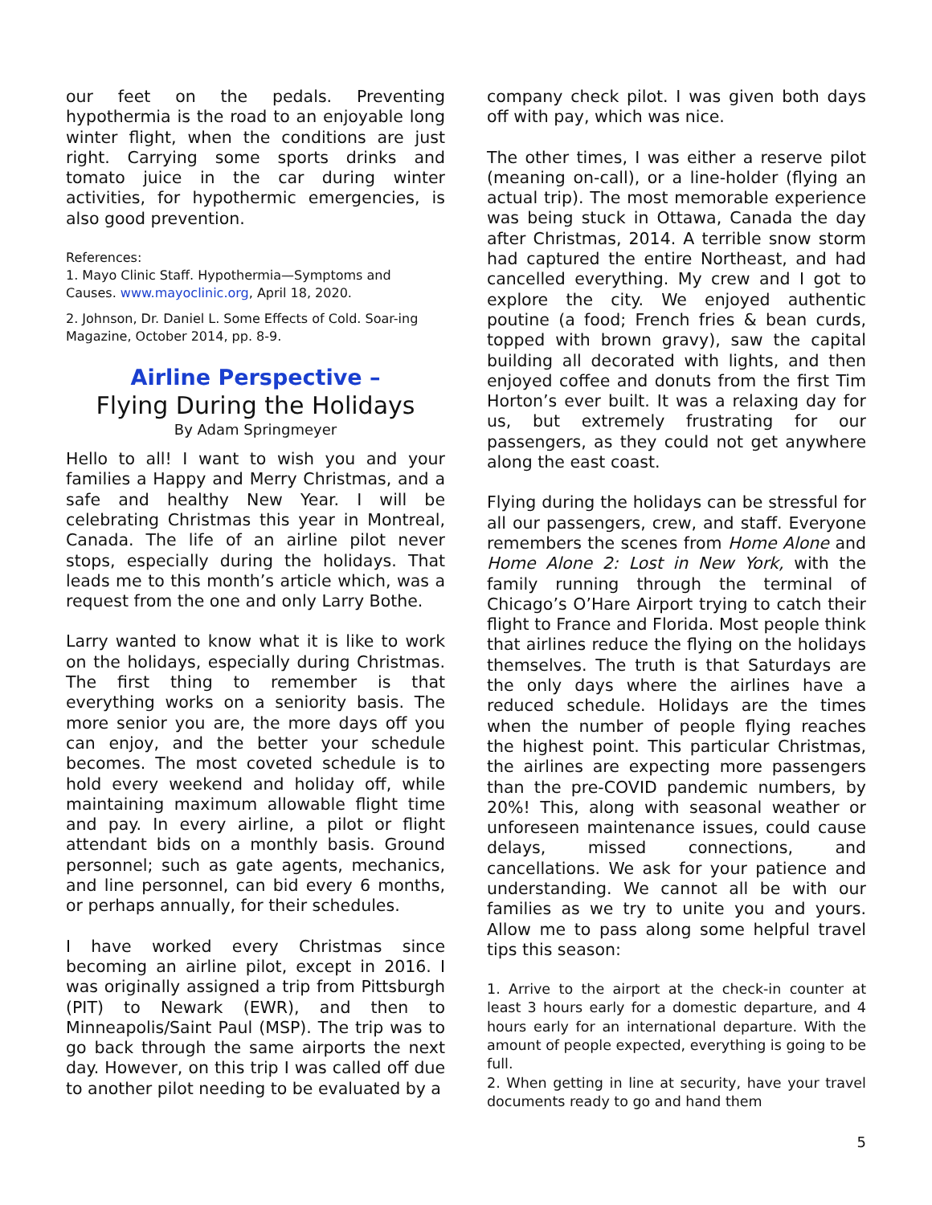our feet on the pedals. Preventing hypothermia is the road to an enjoyable long winter flight, when the conditions are just right. Carrying some sports drinks and tomato juice in the car during winter activities, for hypothermic emergencies, is also good prevention.
References:
1. Mayo Clinic Staff. Hypothermia—Symptoms and Causes. www.mayoclinic.org, April 18, 2020.
2. Johnson, Dr. Daniel L. Some Effects of Cold. Soar-ing Magazine, October 2014, pp. 8-9.
Airline Perspective –
Flying During the Holidays
By Adam Springmeyer
Hello to all! I want to wish you and your families a Happy and Merry Christmas, and a safe and healthy New Year. I will be celebrating Christmas this year in Montreal, Canada. The life of an airline pilot never stops, especially during the holidays. That leads me to this month’s article which, was a request from the one and only Larry Bothe.
Larry wanted to know what it is like to work on the holidays, especially during Christmas. The first thing to remember is that everything works on a seniority basis. The more senior you are, the more days off you can enjoy, and the better your schedule becomes. The most coveted schedule is to hold every weekend and holiday off, while maintaining maximum allowable flight time and pay. In every airline, a pilot or flight attendant bids on a monthly basis. Ground personnel; such as gate agents, mechanics, and line personnel, can bid every 6 months, or perhaps annually, for their schedules.
I have worked every Christmas since becoming an airline pilot, except in 2016. I was originally assigned a trip from Pittsburgh (PIT) to Newark (EWR), and then to Minneapolis/Saint Paul (MSP). The trip was to go back through the same airports the next day. However, on this trip I was called off due to another pilot needing to be evaluated by a
company check pilot. I was given both days off with pay, which was nice.
The other times, I was either a reserve pilot (meaning on-call), or a line-holder (flying an actual trip). The most memorable experience was being stuck in Ottawa, Canada the day after Christmas, 2014. A terrible snow storm had captured the entire Northeast, and had cancelled everything. My crew and I got to explore the city. We enjoyed authentic poutine (a food; French fries & bean curds, topped with brown gravy), saw the capital building all decorated with lights, and then enjoyed coffee and donuts from the first Tim Horton’s ever built. It was a relaxing day for us, but extremely frustrating for our passengers, as they could not get anywhere along the east coast.
Flying during the holidays can be stressful for all our passengers, crew, and staff. Everyone remembers the scenes from Home Alone and Home Alone 2: Lost in New York, with the family running through the terminal of Chicago’s O’Hare Airport trying to catch their flight to France and Florida. Most people think that airlines reduce the flying on the holidays themselves. The truth is that Saturdays are the only days where the airlines have a reduced schedule. Holidays are the times when the number of people flying reaches the highest point. This particular Christmas, the airlines are expecting more passengers than the pre-COVID pandemic numbers, by 20%! This, along with seasonal weather or unforeseen maintenance issues, could cause delays, missed connections, and cancellations. We ask for your patience and understanding. We cannot all be with our families as we try to unite you and yours. Allow me to pass along some helpful travel tips this season:
1. Arrive to the airport at the check-in counter at least 3 hours early for a domestic departure, and 4 hours early for an international departure. With the amount of people expected, everything is going to be full.
2. When getting in line at security, have your travel documents ready to go and hand them
5